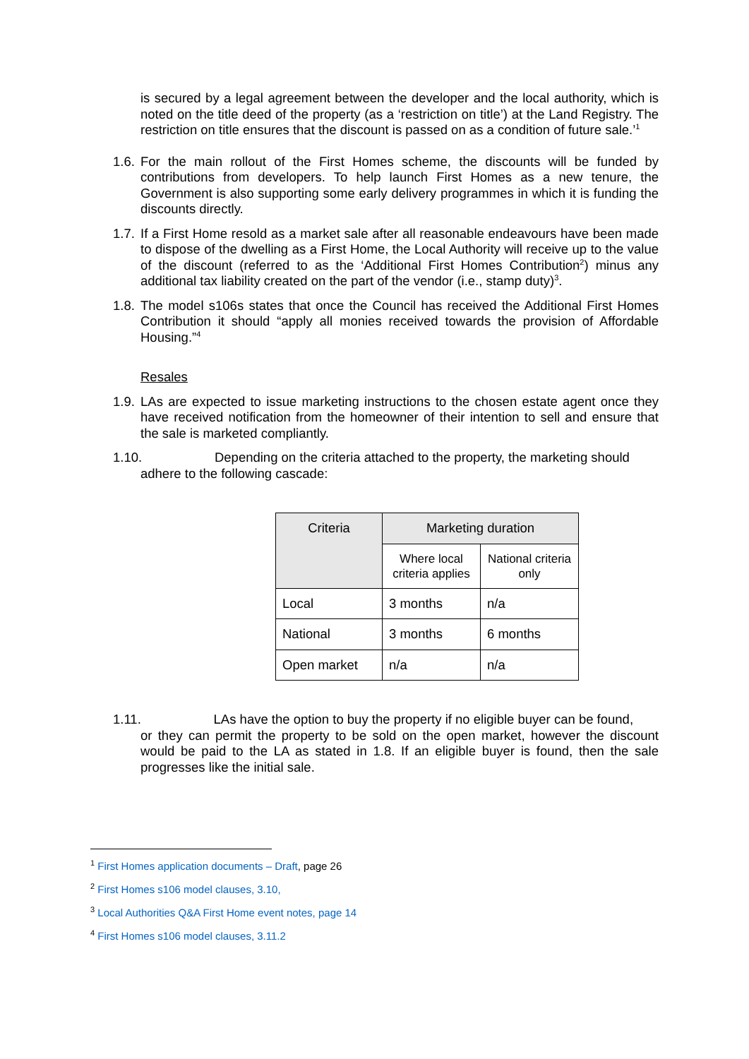is secured by a legal agreement between the developer and the local authority, which is noted on the title deed of the property (as a ‘restriction on title’) at the Land Registry. The restriction on title ensures that the discount is passed on as a condition of future sale.’<sup>1</sup>
1.6.
For the main rollout of the First Homes scheme, the discounts will be funded by contributions from developers. To help launch First Homes as a new tenure, the Government is also supporting some early delivery programmes in which it is funding the discounts directly.
1.7.
If a First Home resold as a market sale after all reasonable endeavours have been made to dispose of the dwelling as a First Home, the Local Authority will receive up to the value of the discount (referred to as the ‘Additional First Homes Contribution<sup>2</sup>) minus any additional tax liability created on the part of the vendor (i.e., stamp duty)<sup>3</sup>.
1.8.
The model s106s states that once the Council has received the Additional First Homes Contribution it should “apply all monies received towards the provision of Affordable Housing.”<sup>4</sup>
Resales
1.9.
LAs are expected to issue marketing instructions to the chosen estate agent once they have received notification from the homeowner of their intention to sell and ensure that the sale is marketed compliantly.
1.10. Depending on the criteria attached to the property, the marketing should
adhere to the following cascade:
| Criteria | Marketing duration | |
| --- | --- | --- |
| | Where local criteria applies | National criteria only |
| Local | 3 months | n/a |
| National | 3 months | 6 months |
| Open market | n/a | n/a |
1.11. LAs have the option to buy the property if no eligible buyer can be found,
or they can permit the property to be sold on the open market, however the discount would be paid to the LA as stated in 1.8. If an eligible buyer is found, then the sale progresses like the initial sale.
<sup>1</sup> First Homes application documents – Draft, page 26
<sup>2</sup> First Homes s106 model clauses, 3.10,
<sup>3</sup> Local Authorities Q&A First Home event notes, page 14
<sup>4</sup> First Homes s106 model clauses, 3.11.2